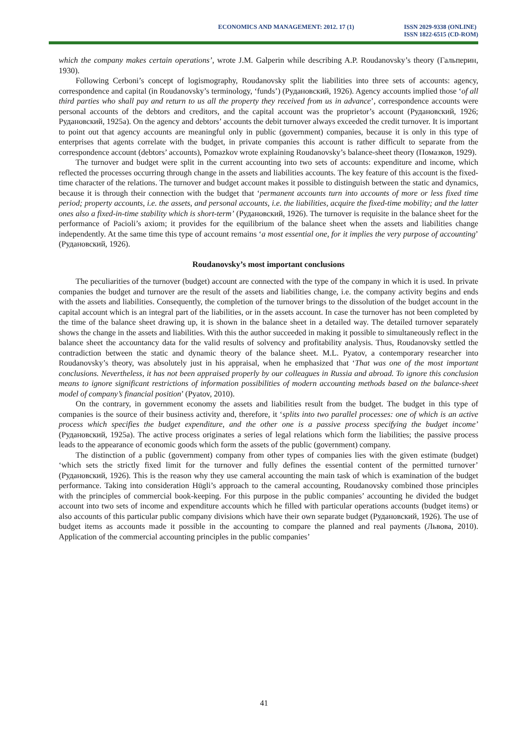ECONOMICS AND MANAGEMENT: 2012. 17 (1)
ISSN 2029-9338 (ONLINE)
ISSN 1822-6515 (CD-ROM)
which the company makes certain operations’, wrote J.M. Galperin while describing A.P. Roudanovsky’s theory (Гальперин, 1930).
Following Cerboni’s concept of logismography, Roudanovsky split the liabilities into three sets of accounts: agency, correspondence and capital (in Roudanovsky’s terminology, ‘funds’) (Рудановский, 1926). Agency accounts implied those ‘of all third parties who shall pay and return to us all the property they received from us in advance’, correspondence accounts were personal accounts of the debtors and creditors, and the capital account was the proprietor’s account (Рудановский, 1926; Рудановский, 1925a). On the agency and debtors’ accounts the debit turnover always exceeded the credit turnover. It is important to point out that agency accounts are meaningful only in public (government) companies, because it is only in this type of enterprises that agents correlate with the budget, in private companies this account is rather difficult to separate from the correspondence account (debtors’ accounts), Pomazkov wrote explaining Roudanovsky’s balance-sheet theory (Помазков, 1929).
The turnover and budget were split in the current accounting into two sets of accounts: expenditure and income, which reflected the processes occurring through change in the assets and liabilities accounts. The key feature of this account is the fixed-time character of the relations. The turnover and budget account makes it possible to distinguish between the static and dynamics, because it is through their connection with the budget that ‘permanent accounts turn into accounts of more or less fixed time period; property accounts, i.e. the assets, and personal accounts, i.e. the liabilities, acquire the fixed-time mobility; and the latter ones also a fixed-in-time stability which is short-term’ (Рудановский, 1926). The turnover is requisite in the balance sheet for the performance of Pacioli’s axiom; it provides for the equilibrium of the balance sheet when the assets and liabilities change independently. At the same time this type of account remains ‘a most essential one, for it implies the very purpose of accounting’ (Рудановский, 1926).
Roudanovsky’s most important conclusions
The peculiarities of the turnover (budget) account are connected with the type of the company in which it is used. In private companies the budget and turnover are the result of the assets and liabilities change, i.e. the company activity begins and ends with the assets and liabilities. Consequently, the completion of the turnover brings to the dissolution of the budget account in the capital account which is an integral part of the liabilities, or in the assets account. In case the turnover has not been completed by the time of the balance sheet drawing up, it is shown in the balance sheet in a detailed way. The detailed turnover separately shows the change in the assets and liabilities. With this the author succeeded in making it possible to simultaneously reflect in the balance sheet the accountancy data for the valid results of solvency and profitability analysis. Thus, Roudanovsky settled the contradiction between the static and dynamic theory of the balance sheet. M.L. Pyatov, a contemporary researcher into Roudanovsky’s theory, was absolutely just in his appraisal, when he emphasized that ‘That was one of the most important conclusions. Nevertheless, it has not been appraised properly by our colleagues in Russia and abroad. To ignore this conclusion means to ignore significant restrictions of information possibilities of modern accounting methods based on the balance-sheet model of company’s financial position’ (Pyatov, 2010).
On the contrary, in government economy the assets and liabilities result from the budget. The budget in this type of companies is the source of their business activity and, therefore, it ‘splits into two parallel processes: one of which is an active process which specifies the budget expenditure, and the other one is a passive process specifying the budget income’ (Рудановский, 1925a). The active process originates a series of legal relations which form the liabilities; the passive process leads to the appearance of economic goods which form the assets of the public (government) company.
The distinction of a public (government) company from other types of companies lies with the given estimate (budget) ‘which sets the strictly fixed limit for the turnover and fully defines the essential content of the permitted turnover’ (Рудановский, 1926). This is the reason why they use cameral accounting the main task of which is examination of the budget performance. Taking into consideration Hügli’s approach to the cameral accounting, Roudanovsky combined those principles with the principles of commercial book-keeping. For this purpose in the public companies’ accounting he divided the budget account into two sets of income and expenditure accounts which he filled with particular operations accounts (budget items) or also accounts of this particular public company divisions which have their own separate budget (Рудановский, 1926). The use of budget items as accounts made it possible in the accounting to compare the planned and real payments (Львова, 2010). Application of the commercial accounting principles in the public companies’
41